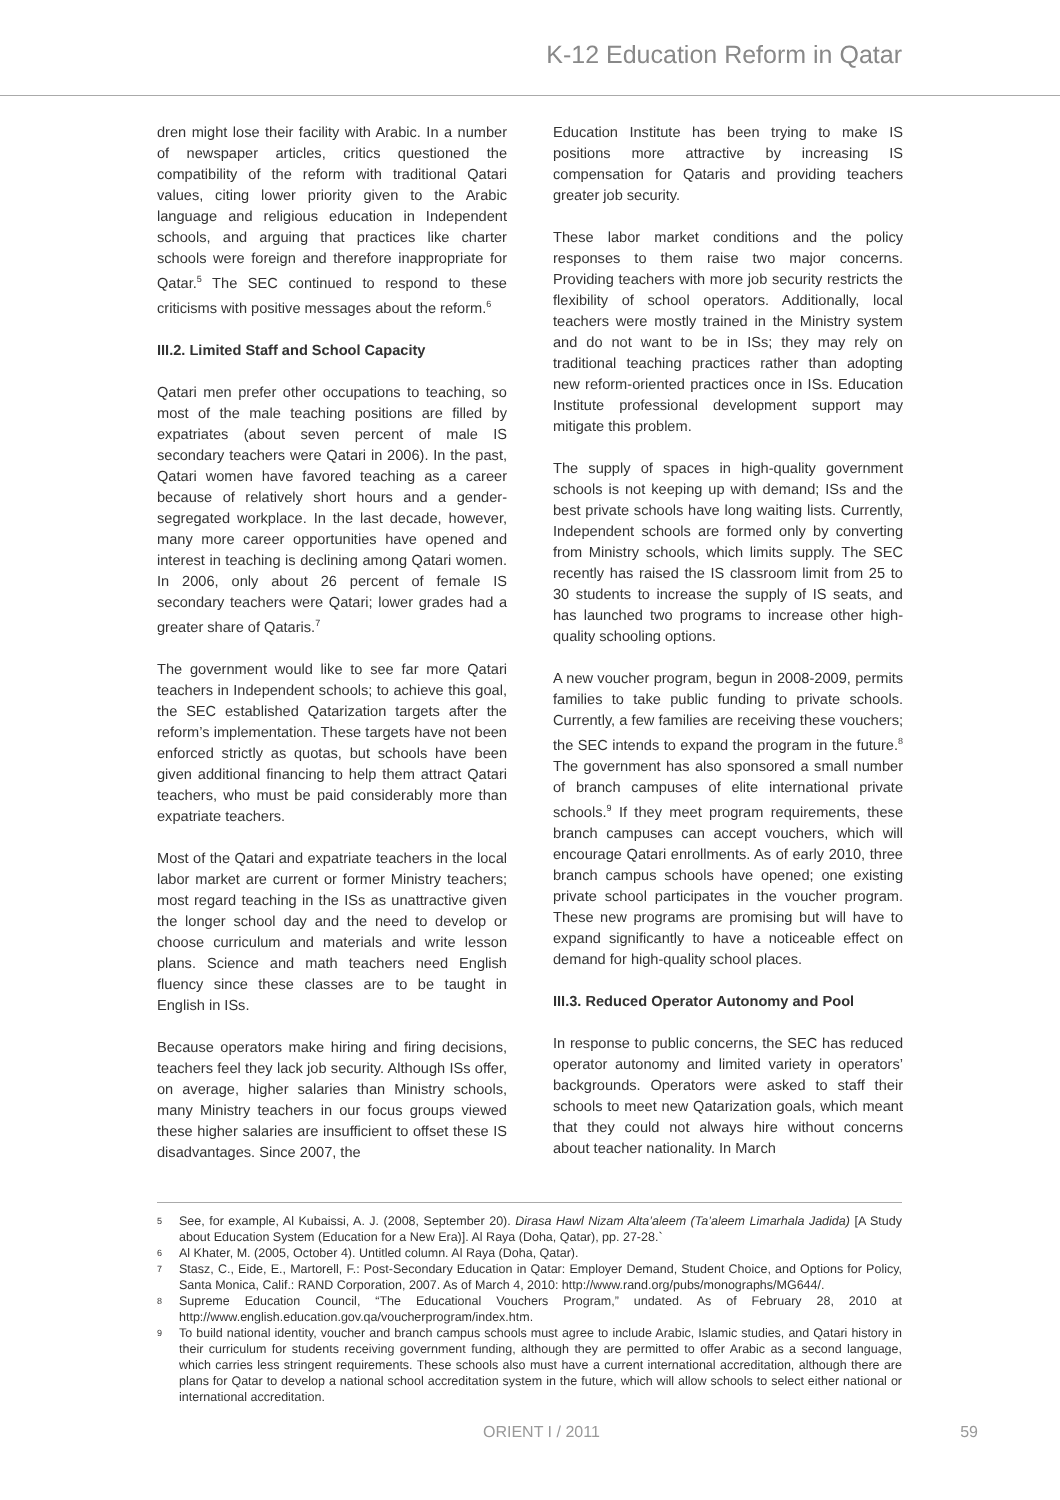K-12 Education Reform in Qatar
dren might lose their facility with Arabic. In a number of newspaper articles, critics questioned the compatibility of the reform with traditional Qatari values, citing lower priority given to the Arabic language and religious education in Independent schools, and arguing that practices like charter schools were foreign and therefore inappropriate for Qatar.<sup>5</sup> The SEC continued to respond to these criticisms with positive messages about the reform.<sup>6</sup>
III.2. Limited Staff and School Capacity
Qatari men prefer other occupations to teaching, so most of the male teaching positions are filled by expatriates (about seven percent of male IS secondary teachers were Qatari in 2006). In the past, Qatari women have favored teaching as a career because of relatively short hours and a gender-segregated workplace. In the last decade, however, many more career opportunities have opened and interest in teaching is declining among Qatari women. In 2006, only about 26 percent of female IS secondary teachers were Qatari; lower grades had a greater share of Qataris.<sup>7</sup>
The government would like to see far more Qatari teachers in Independent schools; to achieve this goal, the SEC established Qatarization targets after the reform’s implementation. These targets have not been enforced strictly as quotas, but schools have been given additional financing to help them attract Qatari teachers, who must be paid considerably more than expatriate teachers.
Most of the Qatari and expatriate teachers in the local labor market are current or former Ministry teachers; most regard teaching in the ISs as unattractive given the longer school day and the need to develop or choose curriculum and materials and write lesson plans. Science and math teachers need English fluency since these classes are to be taught in English in ISs.
Because operators make hiring and firing decisions, teachers feel they lack job security. Although ISs offer, on average, higher salaries than Ministry schools, many Ministry teachers in our focus groups viewed these higher salaries are insufficient to offset these IS disadvantages. Since 2007, the
Education Institute has been trying to make IS positions more attractive by increasing IS compensation for Qataris and providing teachers greater job security.
These labor market conditions and the policy responses to them raise two major concerns. Providing teachers with more job security restricts the flexibility of school operators. Additionally, local teachers were mostly trained in the Ministry system and do not want to be in ISs; they may rely on traditional teaching practices rather than adopting new reform-oriented practices once in ISs. Education Institute professional development support may mitigate this problem.
The supply of spaces in high-quality government schools is not keeping up with demand; ISs and the best private schools have long waiting lists. Currently, Independent schools are formed only by converting from Ministry schools, which limits supply. The SEC recently has raised the IS classroom limit from 25 to 30 students to increase the supply of IS seats, and has launched two programs to increase other high-quality schooling options.
A new voucher program, begun in 2008-2009, permits families to take public funding to private schools. Currently, a few families are receiving these vouchers; the SEC intends to expand the program in the future.<sup>8</sup> The government has also sponsored a small number of branch campuses of elite international private schools.<sup>9</sup> If they meet program requirements, these branch campuses can accept vouchers, which will encourage Qatari enrollments. As of early 2010, three branch campus schools have opened; one existing private school participates in the voucher program. These new programs are promising but will have to expand significantly to have a noticeable effect on demand for high-quality school places.
III.3. Reduced Operator Autonomy and Pool
In response to public concerns, the SEC has reduced operator autonomy and limited variety in operators’ backgrounds. Operators were asked to staff their schools to meet new Qatarization goals, which meant that they could not always hire without concerns about teacher nationality. In March
5
See, for example, Al Kubaissi, A. J. (2008, September 20). Dirasa Hawl Nizam Alta’aleem (Ta’aleem Limarhala Jadida) [A Study about Education System (Education for a New Era)]. Al Raya (Doha, Qatar), pp. 27-28.`
6
Al Khater, M. (2005, October 4). Untitled column. Al Raya (Doha, Qatar).
7
Stasz, C., Eide, E., Martorell, F.: Post-Secondary Education in Qatar: Employer Demand, Student Choice, and Options for Policy, Santa Monica, Calif.: RAND Corporation, 2007. As of March 4, 2010: http://www.rand.org/pubs/monographs/MG644/.
8
Supreme Education Council, “The Educational Vouchers Program,” undated. As of February 28, 2010 at http://www.english.education.gov.qa/voucherprogram/index.htm.
9
To build national identity, voucher and branch campus schools must agree to include Arabic, Islamic studies, and Qatari history in their curriculum for students receiving government funding, although they are permitted to offer Arabic as a second language, which carries less stringent requirements. These schools also must have a current international accreditation, although there are plans for Qatar to develop a national school accreditation system in the future, which will allow schools to select either national or international accreditation.
ORIENT I / 2011 59